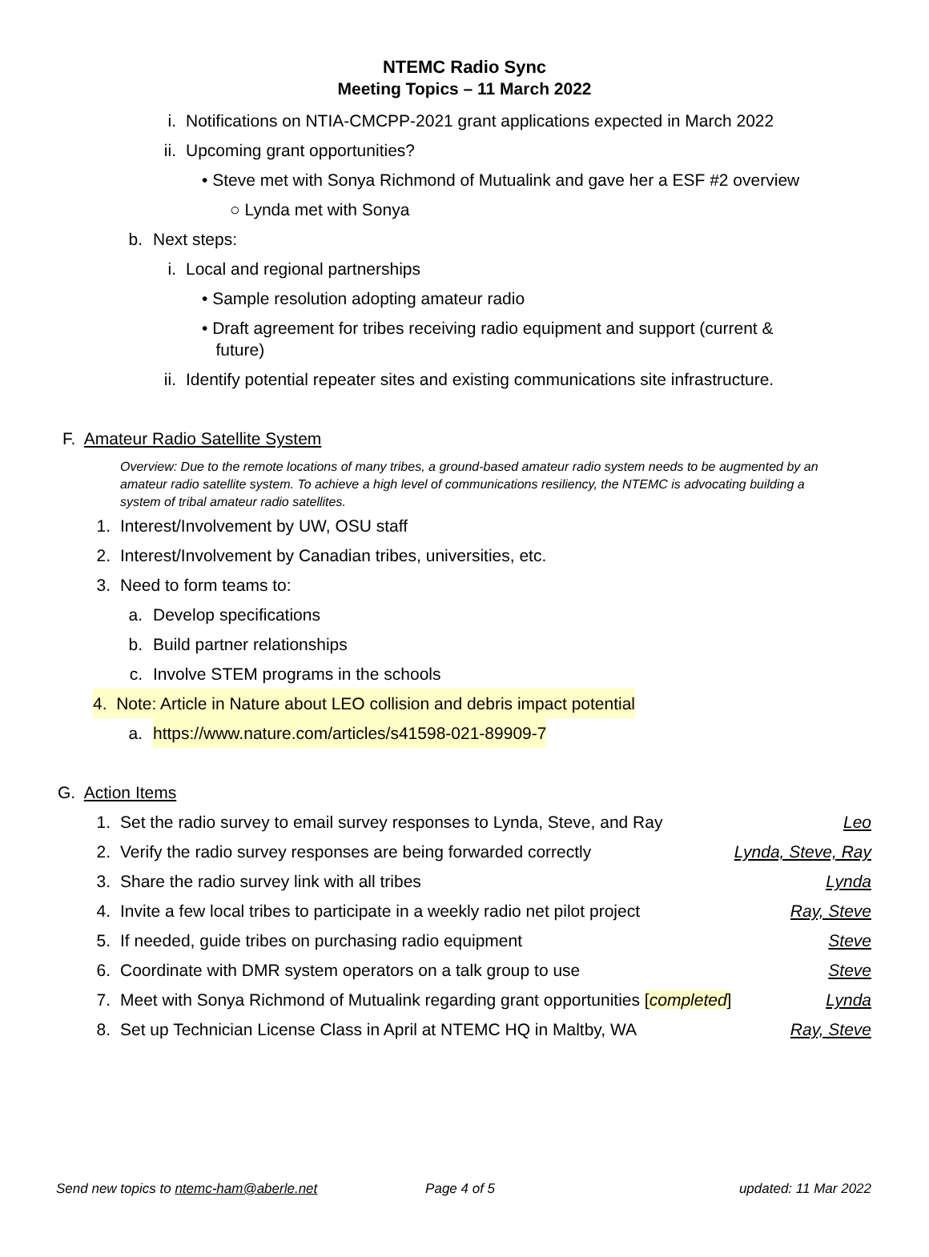NTEMC Radio Sync
Meeting Topics – 11 March 2022
i. Notifications on NTIA-CMCPP-2021 grant applications expected in March 2022
ii. Upcoming grant opportunities?
• Steve met with Sonya Richmond of Mutualink and gave her a ESF #2 overview
○ Lynda met with Sonya
b. Next steps:
i. Local and regional partnerships
• Sample resolution adopting amateur radio
• Draft agreement for tribes receiving radio equipment and support (current &
future)
ii. Identify potential repeater sites and existing communications site infrastructure.
F. Amateur Radio Satellite System
Overview: Due to the remote locations of many tribes, a ground-based amateur radio system needs to be augmented by an amateur radio satellite system. To achieve a high level of communications resiliency, the NTEMC is advocating building a system of tribal amateur radio satellites.
1. Interest/Involvement by UW, OSU staff
2. Interest/Involvement by Canadian tribes, universities, etc.
3. Need to form teams to: a. Develop specifications
b. Build partner relationships
c. Involve STEM programs in the schools
4. Note: Article in Nature about LEO collision and debris impact potential
a. https://www.nature.com/articles/s41598-021-89909-7
G. Action Items 1. Set the radio survey to email survey responses to Lynda, Steve, and Ray Leo 2. Verify the radio survey responses are being forwarded correctly Lynda, Steve, Ray 3. Share the radio survey link with all tribes Lynda 4. Invite a few local tribes to participate in a weekly radio net pilot project Ray, Steve 5. If needed, guide tribes on purchasing radio equipment Steve 6. Coordinate with DMR system operators on a talk group to use Steve 7. Meet with Sonya Richmond of Mutualink regarding grant opportunities [completed] Lynda 8. Set up Technician License Class in April at NTEMC HQ in Maltby, WA Ray, Steve
Send new topics to ntemc-ham@aberle.net Page 4 of 5 updated: 11 Mar 2022